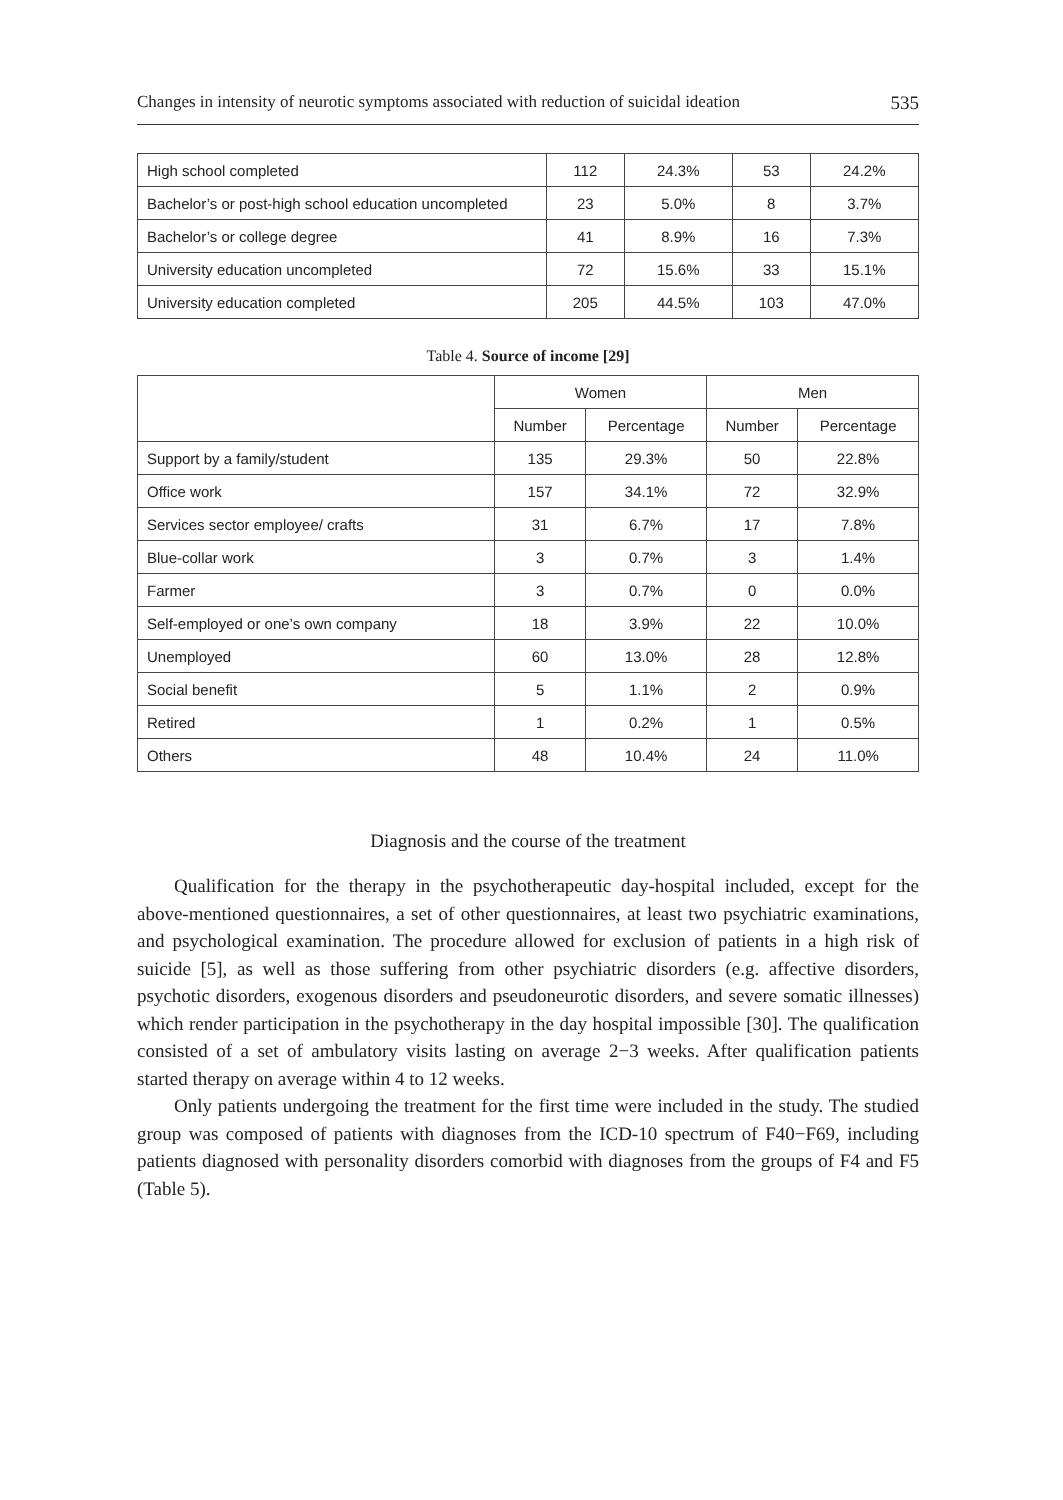Changes in intensity of neurotic symptoms associated with reduction of suicidal ideation 535
| High school completed | 112 | 24.3% | 53 | 24.2% |
| Bachelor’s or post-high school education uncompleted | 23 | 5.0% | 8 | 3.7% |
| Bachelor’s or college degree | 41 | 8.9% | 16 | 7.3% |
| University education uncompleted | 72 | 15.6% | 33 | 15.1% |
| University education completed | 205 | 44.5% | 103 | 47.0% |
Table 4. Source of income [29]
| | Women | | Men | |
| --- | --- | --- | --- | --- |
| | Number | Percentage | Number | Percentage |
| Support by a family/student | 135 | 29.3% | 50 | 22.8% |
| Office work | 157 | 34.1% | 72 | 32.9% |
| Services sector employee/ crafts | 31 | 6.7% | 17 | 7.8% |
| Blue-collar work | 3 | 0.7% | 3 | 1.4% |
| Farmer | 3 | 0.7% | 0 | 0.0% |
| Self-employed or one’s own company | 18 | 3.9% | 22 | 10.0% |
| Unemployed | 60 | 13.0% | 28 | 12.8% |
| Social benefit | 5 | 1.1% | 2 | 0.9% |
| Retired | 1 | 0.2% | 1 | 0.5% |
| Others | 48 | 10.4% | 24 | 11.0% |
Diagnosis and the course of the treatment
Qualification for the therapy in the psychotherapeutic day-hospital included, except for the above-mentioned questionnaires, a set of other questionnaires, at least two psychiatric examinations, and psychological examination. The procedure allowed for exclusion of patients in a high risk of suicide [5], as well as those suffering from other psychiatric disorders (e.g. affective disorders, psychotic disorders, exogenous disorders and pseudoneurotic disorders, and severe somatic illnesses) which render participation in the psychotherapy in the day hospital impossible [30]. The qualification consisted of a set of ambulatory visits lasting on average 2−3 weeks. After qualification patients started therapy on average within 4 to 12 weeks.
Only patients undergoing the treatment for the first time were included in the study. The studied group was composed of patients with diagnoses from the ICD-10 spectrum of F40−F69, including patients diagnosed with personality disorders comorbid with diagnoses from the groups of F4 and F5 (Table 5).